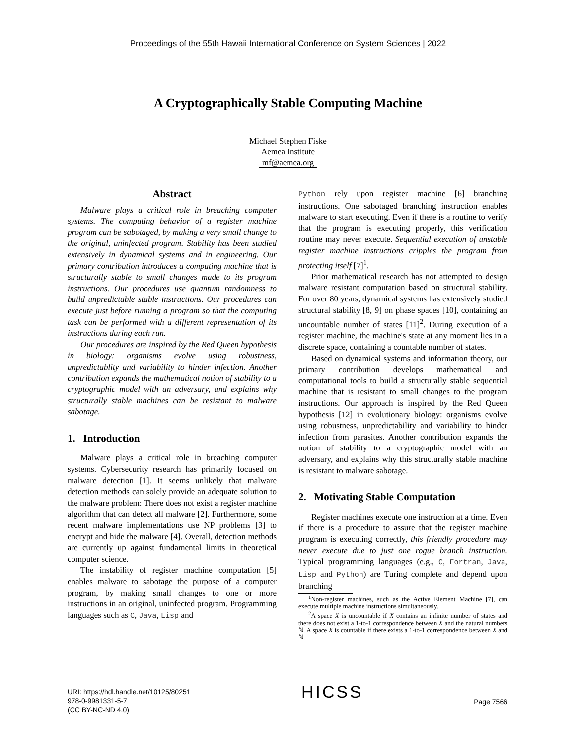Proceedings of the 55th Hawaii International Conference on System Sciences | 2022
A Cryptographically Stable Computing Machine
Michael Stephen Fiske
Aemea Institute
mf@aemea.org
Abstract
Malware plays a critical role in breaching computer systems. The computing behavior of a register machine program can be sabotaged, by making a very small change to the original, uninfected program. Stability has been studied extensively in dynamical systems and in engineering. Our primary contribution introduces a computing machine that is structurally stable to small changes made to its program instructions. Our procedures use quantum randomness to build unpredictable stable instructions. Our procedures can execute just before running a program so that the computing task can be performed with a different representation of its instructions during each run.
Our procedures are inspired by the Red Queen hypothesis in biology: organisms evolve using robustness, unpredictablity and variability to hinder infection. Another contribution expands the mathematical notion of stability to a cryptographic model with an adversary, and explains why structurally stable machines can be resistant to malware sabotage.
1. Introduction
Malware plays a critical role in breaching computer systems. Cybersecurity research has primarily focused on malware detection [1]. It seems unlikely that malware detection methods can solely provide an adequate solution to the malware problem: There does not exist a register machine algorithm that can detect all malware [2]. Furthermore, some recent malware implementations use NP problems [3] to encrypt and hide the malware [4]. Overall, detection methods are currently up against fundamental limits in theoretical computer science.
The instability of register machine computation [5] enables malware to sabotage the purpose of a computer program, by making small changes to one or more instructions in an original, uninfected program. Programming languages such as C, Java, Lisp and
Python rely upon register machine [6] branching instructions. One sabotaged branching instruction enables malware to start executing. Even if there is a routine to verify that the program is executing properly, this verification routine may never execute. Sequential execution of unstable register machine instructions cripples the program from protecting itself [7]<sup>1</sup>.
Prior mathematical research has not attempted to design malware resistant computation based on structural stability. For over 80 years, dynamical systems has extensively studied structural stability [8, 9] on phase spaces [10], containing an uncountable number of states [11]<sup>2</sup>. During execution of a register machine, the machine's state at any moment lies in a discrete space, containing a countable number of states.
Based on dynamical systems and information theory, our primary contribution develops mathematical and computational tools to build a structurally stable sequential machine that is resistant to small changes to the program instructions. Our approach is inspired by the Red Queen hypothesis [12] in evolutionary biology: organisms evolve using robustness, unpredictability and variability to hinder infection from parasites. Another contribution expands the notion of stability to a cryptographic model with an adversary, and explains why this structurally stable machine is resistant to malware sabotage.
2. Motivating Stable Computation
Register machines execute one instruction at a time. Even if there is a procedure to assure that the register machine program is executing correctly, this friendly procedure may never execute due to just one rogue branch instruction. Typical programming languages (e.g., C, Fortran, Java, Lisp and Python) are Turing complete and depend upon branching
<sup>1</sup> Non-register machines, such as the Active Element Machine [7], can execute multiple machine instructions simultaneously.
<sup>2</sup> A space X is uncountable if X contains an infinite number of states and there does not exist a 1-to-1 correspondence between X and the natural numbers ℕ. A space X is countable if there exists a 1-to-1 correspondence between X and ℕ.
URI: https://hdl.handle.net/10125/80251
978-0-9981331-5-7
(CC BY-NC-ND 4.0)
HICSS
Page 7566